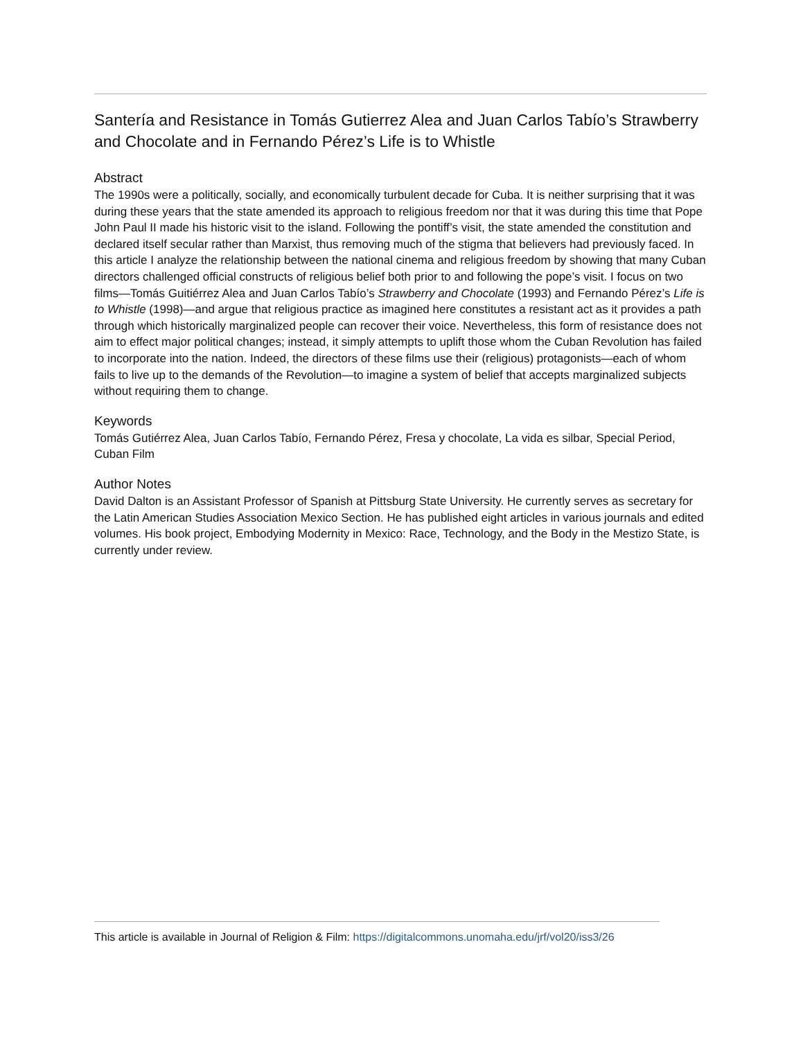Santería and Resistance in Tomás Gutierrez Alea and Juan Carlos Tabío’s Strawberry and Chocolate and in Fernando Pérez’s Life is to Whistle
Abstract
The 1990s were a politically, socially, and economically turbulent decade for Cuba. It is neither surprising that it was during these years that the state amended its approach to religious freedom nor that it was during this time that Pope John Paul II made his historic visit to the island. Following the pontiff’s visit, the state amended the constitution and declared itself secular rather than Marxist, thus removing much of the stigma that believers had previously faced. In this article I analyze the relationship between the national cinema and religious freedom by showing that many Cuban directors challenged official constructs of religious belief both prior to and following the pope’s visit. I focus on two films—Tomás Guitiérrez Alea and Juan Carlos Tabío’s Strawberry and Chocolate (1993) and Fernando Pérez’s Life is to Whistle (1998)—and argue that religious practice as imagined here constitutes a resistant act as it provides a path through which historically marginalized people can recover their voice. Nevertheless, this form of resistance does not aim to effect major political changes; instead, it simply attempts to uplift those whom the Cuban Revolution has failed to incorporate into the nation. Indeed, the directors of these films use their (religious) protagonists—each of whom fails to live up to the demands of the Revolution—to imagine a system of belief that accepts marginalized subjects without requiring them to change.
Keywords
Tomás Gutiérrez Alea, Juan Carlos Tabío, Fernando Pérez, Fresa y chocolate, La vida es silbar, Special Period, Cuban Film
Author Notes
David Dalton is an Assistant Professor of Spanish at Pittsburg State University. He currently serves as secretary for the Latin American Studies Association Mexico Section. He has published eight articles in various journals and edited volumes. His book project, Embodying Modernity in Mexico: Race, Technology, and the Body in the Mestizo State, is currently under review.
This article is available in Journal of Religion & Film: https://digitalcommons.unomaha.edu/jrf/vol20/iss3/26